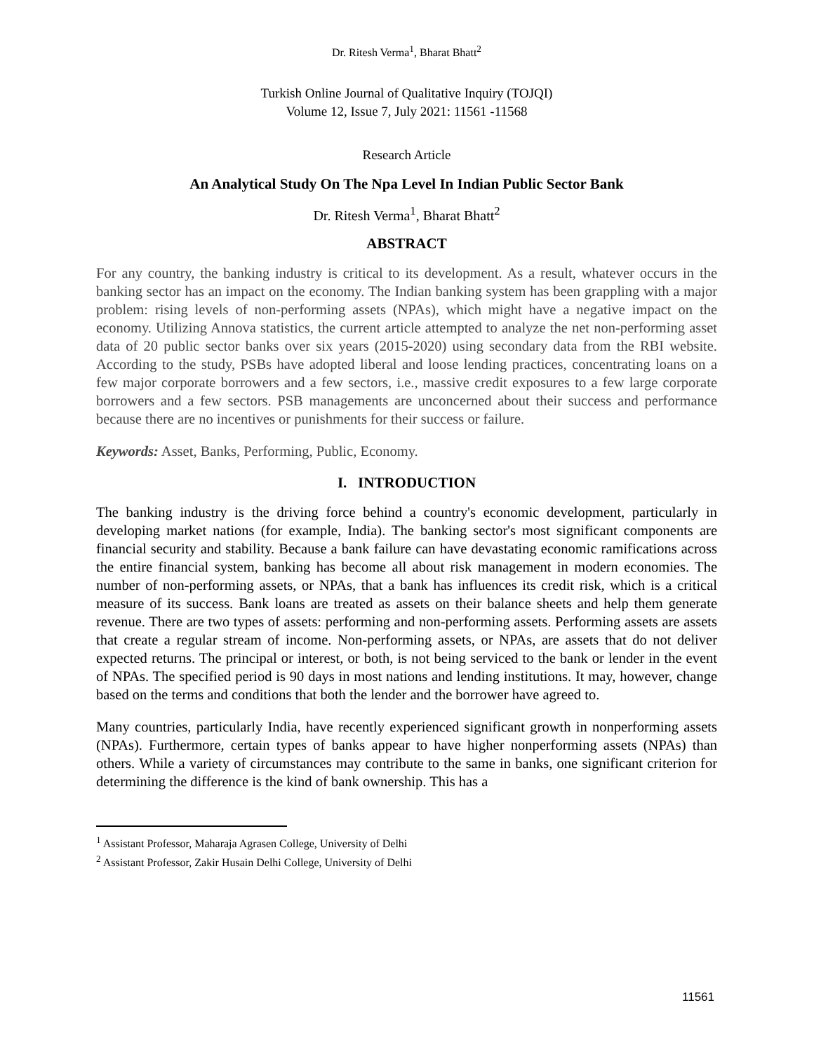Dr. Ritesh Verma<sup>1</sup>, Bharat Bhatt<sup>2</sup>
Turkish Online Journal of Qualitative Inquiry (TOJQI)
Volume 12, Issue 7, July 2021: 11561 -11568
Research Article
An Analytical Study On The Npa Level In Indian Public Sector Bank
Dr. Ritesh Verma<sup>1</sup>, Bharat Bhatt<sup>2</sup>
ABSTRACT
For any country, the banking industry is critical to its development. As a result, whatever occurs in the banking sector has an impact on the economy. The Indian banking system has been grappling with a major problem: rising levels of non-performing assets (NPAs), which might have a negative impact on the economy. Utilizing Annova statistics, the current article attempted to analyze the net non-performing asset data of 20 public sector banks over six years (2015-2020) using secondary data from the RBI website. According to the study, PSBs have adopted liberal and loose lending practices, concentrating loans on a few major corporate borrowers and a few sectors, i.e., massive credit exposures to a few large corporate borrowers and a few sectors. PSB managements are unconcerned about their success and performance because there are no incentives or punishments for their success or failure.
Keywords: Asset, Banks, Performing, Public, Economy.
I. INTRODUCTION
The banking industry is the driving force behind a country's economic development, particularly in developing market nations (for example, India). The banking sector's most significant components are financial security and stability. Because a bank failure can have devastating economic ramifications across the entire financial system, banking has become all about risk management in modern economies. The number of non-performing assets, or NPAs, that a bank has influences its credit risk, which is a critical measure of its success. Bank loans are treated as assets on their balance sheets and help them generate revenue. There are two types of assets: performing and non-performing assets. Performing assets are assets that create a regular stream of income. Non-performing assets, or NPAs, are assets that do not deliver expected returns. The principal or interest, or both, is not being serviced to the bank or lender in the event of NPAs. The specified period is 90 days in most nations and lending institutions. It may, however, change based on the terms and conditions that both the lender and the borrower have agreed to.
Many countries, particularly India, have recently experienced significant growth in nonperforming assets (NPAs). Furthermore, certain types of banks appear to have higher nonperforming assets (NPAs) than others. While a variety of circumstances may contribute to the same in banks, one significant criterion for determining the difference is the kind of bank ownership. This has a
<sup>1</sup> Assistant Professor, Maharaja Agrasen College, University of Delhi
<sup>2</sup> Assistant Professor, Zakir Husain Delhi College, University of Delhi
11561